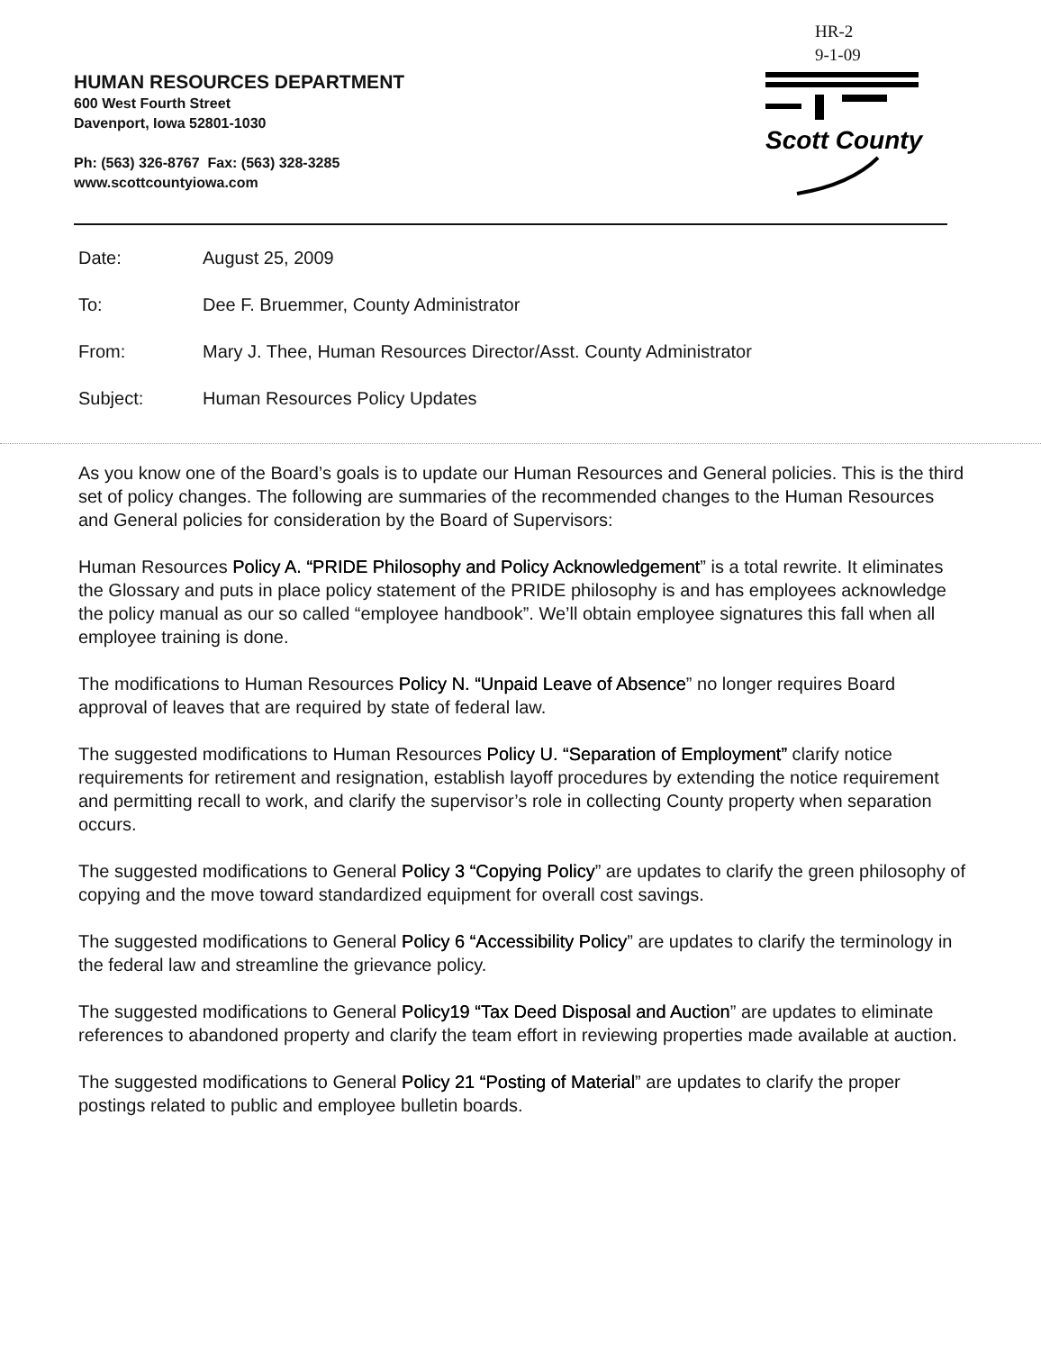HR-2
9-1-09
HUMAN RESOURCES DEPARTMENT
600 West Fourth Street
Davenport, Iowa 52801-1030
Ph: (563) 326-8767 Fax: (563) 328-3285
www.scottcountyiowa.com
Scott County
Date: August 25, 2009
To: Dee F. Bruemmer, County Administrator
From: Mary J. Thee, Human Resources Director/Asst. County Administrator
Subject: Human Resources Policy Updates
As you know one of the Board’s goals is to update our Human Resources and General policies. This is the third set of policy changes. The following are summaries of the recommended changes to the Human Resources and General policies for consideration by the Board of Supervisors:
Human Resources Policy A. “PRIDE Philosophy and Policy Acknowledgement” is a total rewrite. It eliminates the Glossary and puts in place policy statement of the PRIDE philosophy is and has employees acknowledge the policy manual as our so called “employee handbook”. We’ll obtain employee signatures this fall when all employee training is done.
The modifications to Human Resources Policy N. “Unpaid Leave of Absence” no longer requires Board approval of leaves that are required by state of federal law.
The suggested modifications to Human Resources Policy U. “Separation of Employment” clarify notice requirements for retirement and resignation, establish layoff procedures by extending the notice requirement and permitting recall to work, and clarify the supervisor’s role in collecting County property when separation occurs.
The suggested modifications to General Policy 3 “Copying Policy” are updates to clarify the green philosophy of copying and the move toward standardized equipment for overall cost savings.
The suggested modifications to General Policy 6 “Accessibility Policy” are updates to clarify the terminology in the federal law and streamline the grievance policy.
The suggested modifications to General Policy19 “Tax Deed Disposal and Auction” are updates to eliminate references to abandoned property and clarify the team effort in reviewing properties made available at auction.
The suggested modifications to General Policy 21 “Posting of Material” are updates to clarify the proper postings related to public and employee bulletin boards.